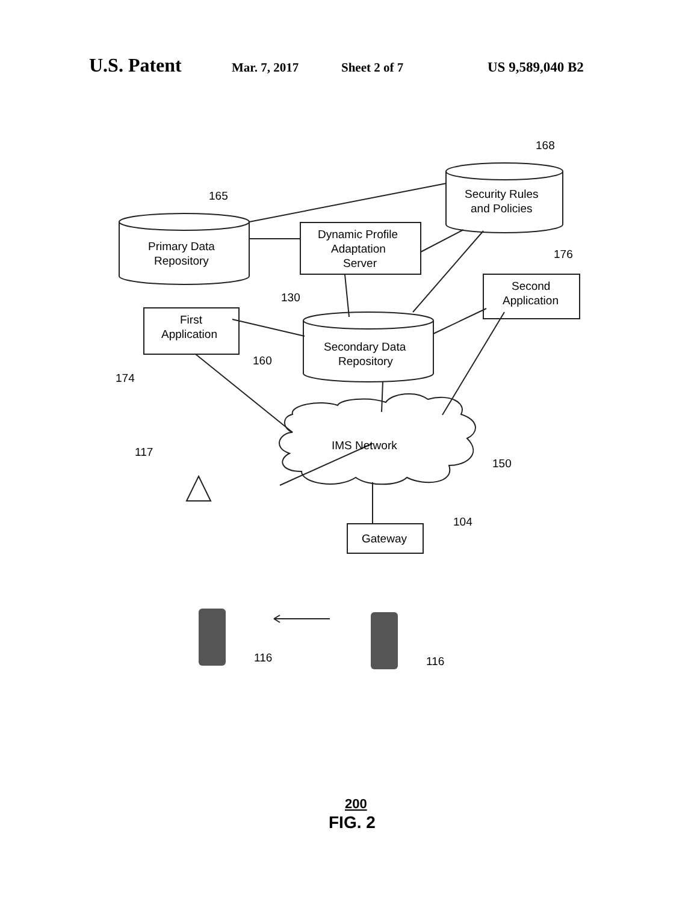U.S. Patent Mar. 7, 2017 Sheet 2 of 7 US 9,589,040 B2
Security Rules
and Policies
Primary Data
Repository
Dynamic Profile
Adaptation
Server
Second
Application
First
Application
Secondary Data
Repository
IMS Network
Gateway
168
165
176
130
160
174
117
150
104
116
116
200
FIG. 2